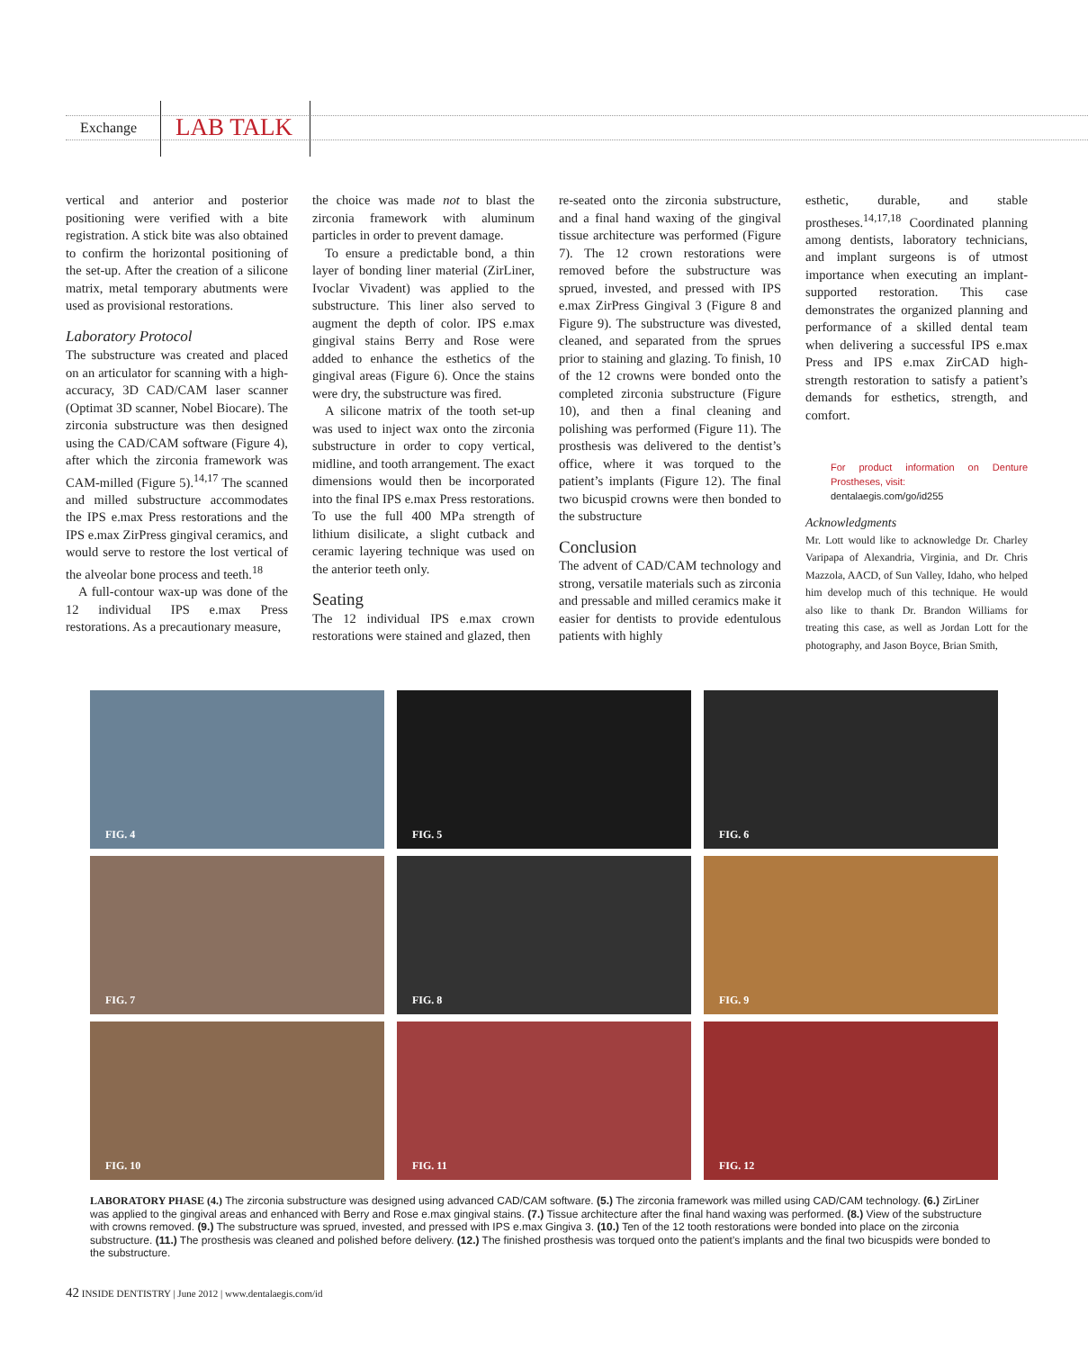Exchange LAB TALK
vertical and anterior and posterior positioning were verified with a bite registration. A stick bite was also obtained to confirm the horizontal positioning of the set-up. After the creation of a silicone matrix, metal temporary abutments were used as provisional restorations.
Laboratory Protocol
The substructure was created and placed on an articulator for scanning with a high-accuracy, 3D CAD/CAM laser scanner (Optimat 3D scanner, Nobel Biocare). The zirconia substructure was then designed using the CAD/CAM software (Figure 4), after which the zirconia framework was CAM-milled (Figure 5).<sup>14,17</sup> The scanned and milled substructure accommodates the IPS e.max Press restorations and the IPS e.max ZirPress gingival ceramics, and would serve to restore the lost vertical of the alveolar bone process and teeth.<sup>18</sup>
A full-contour wax-up was done of the 12 individual IPS e.max Press restorations. As a precautionary measure,
the choice was made not to blast the zirconia framework with aluminum particles in order to prevent damage.
To ensure a predictable bond, a thin layer of bonding liner material (ZirLiner, Ivoclar Vivadent) was applied to the substructure. This liner also served to augment the depth of color. IPS e.max gingival stains Berry and Rose were added to enhance the esthetics of the gingival areas (Figure 6). Once the stains were dry, the substructure was fired.
A silicone matrix of the tooth set-up was used to inject wax onto the zirconia substructure in order to copy vertical, midline, and tooth arrangement. The exact dimensions would then be incorporated into the final IPS e.max Press restorations. To use the full 400 MPa strength of lithium disilicate, a slight cutback and ceramic layering technique was used on the anterior teeth only.
Seating
The 12 individual IPS e.max crown restorations were stained and glazed, then
re-seated onto the zirconia substructure, and a final hand waxing of the gingival tissue architecture was performed (Figure 7). The 12 crown restorations were removed before the substructure was sprued, invested, and pressed with IPS e.max ZirPress Gingival 3 (Figure 8 and Figure 9). The substructure was divested, cleaned, and separated from the sprues prior to staining and glazing. To finish, 10 of the 12 crowns were bonded onto the completed zirconia substructure (Figure 10), and then a final cleaning and polishing was performed (Figure 11). The prosthesis was delivered to the dentist’s office, where it was torqued to the patient’s implants (Figure 12). The final two bicuspid crowns were then bonded to the substructure
Conclusion
The advent of CAD/CAM technology and strong, versatile materials such as zirconia and pressable and milled ceramics make it easier for dentists to provide edentulous patients with highly
esthetic, durable, and stable prostheses.<sup>14,17,18</sup> Coordinated planning among dentists, laboratory technicians, and implant surgeons is of utmost importance when executing an implant-supported restoration. This case demonstrates the organized planning and performance of a skilled dental team when delivering a successful IPS e.max Press and IPS e.max ZirCAD high-strength restoration to satisfy a patient’s demands for esthetics, strength, and comfort.
For product information on Denture Prostheses, visit:
dentalaegis.com/go/id255
Acknowledgments
Mr. Lott would like to acknowledge Dr. Charley Varipapa of Alexandria, Virginia, and Dr. Chris Mazzola, AACD, of Sun Valley, Idaho, who helped him develop much of this technique. He would also like to thank Dr. Brandon Williams for treating this case, as well as Jordan Lott for the photography, and Jason Boyce, Brian Smith,
FIG. 4
FIG. 5
FIG. 6
FIG. 7
FIG. 8
FIG. 9
FIG. 10
FIG. 11
FIG. 12
LABORATORY PHASE (4.) The zirconia substructure was designed using advanced CAD/CAM software. (5.) The zirconia framework was milled using CAD/CAM technology. (6.) ZirLiner was applied to the gingival areas and enhanced with Berry and Rose e.max gingival stains. (7.) Tissue architecture after the final hand waxing was performed. (8.) View of the substructure with crowns removed. (9.) The substructure was sprued, invested, and pressed with IPS e.max Gingiva 3. (10.) Ten of the 12 tooth restorations were bonded into place on the zirconia substructure. (11.) The prosthesis was cleaned and polished before delivery. (12.) The finished prosthesis was torqued onto the patient’s implants and the final two bicuspids were bonded to the substructure.
42 INSIDE DENTISTRY | June 2012 | www.dentalaegis.com/id